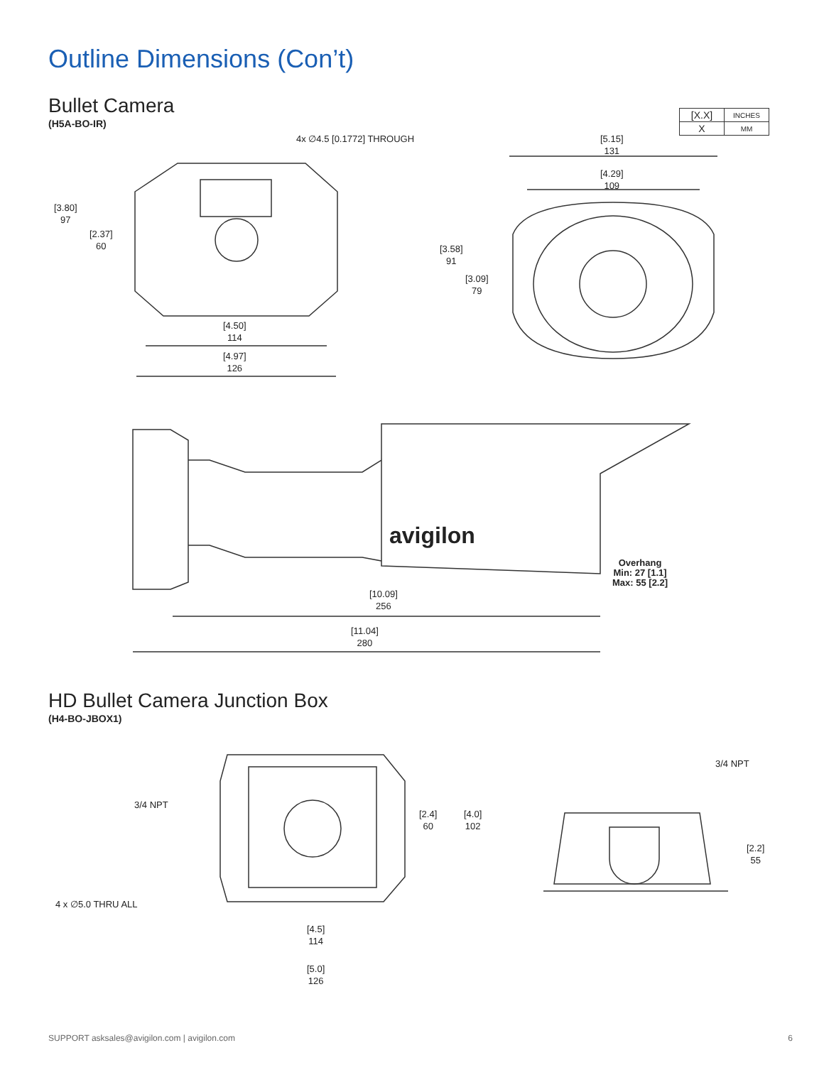Outline Dimensions (Con’t)
Bullet Camera
(H5A-BO-IR)
| [X.X] | INCHES |
| X | MM |
4x ∅4.5 [0.1772] THROUGH
[5.15]
131
[4.29]
109
[3.80]
97
[2.37]
60
[3.58]
91
[3.09]
79
[4.50]
114
[4.97]
126
avigilon
Overhang
Min: 27 [1.1]
Max: 55 [2.2]
[10.09]
256
[11.04]
280
HD Bullet Camera Junction Box
(H4-BO-JBOX1)
3/4 NPT
4 x ∅5.0 THRU ALL
[2.4]
60
[4.0]
102
[4.5]
114
[5.0]
126
3/4 NPT
[2.2]
55
SUPPORT asksales@avigilon.com | avigilon.com 6